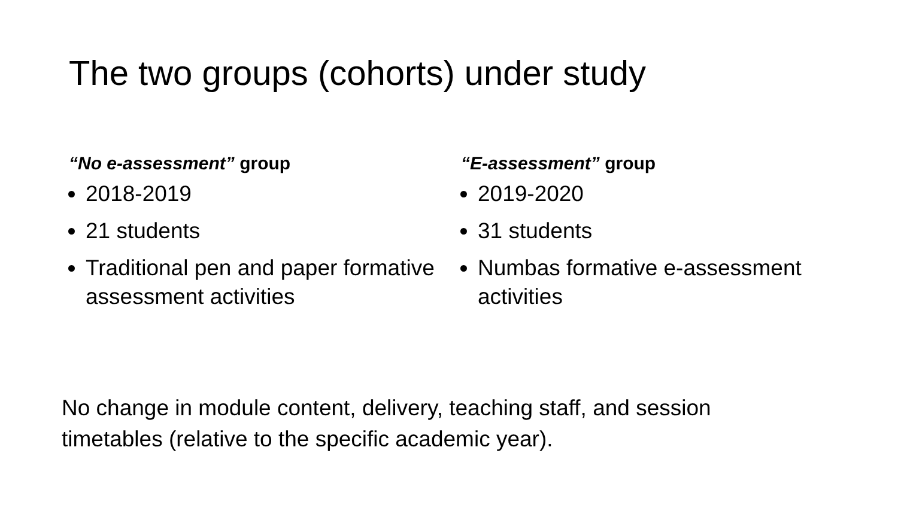The two groups (cohorts) under study
“No e-assessment” group
2018-2019
21 students
Traditional pen and paper formative assessment activities
“E-assessment” group
2019-2020
31 students
Numbas formative e-assessment activities
No change in module content, delivery, teaching staff, and session timetables (relative to the specific academic year).